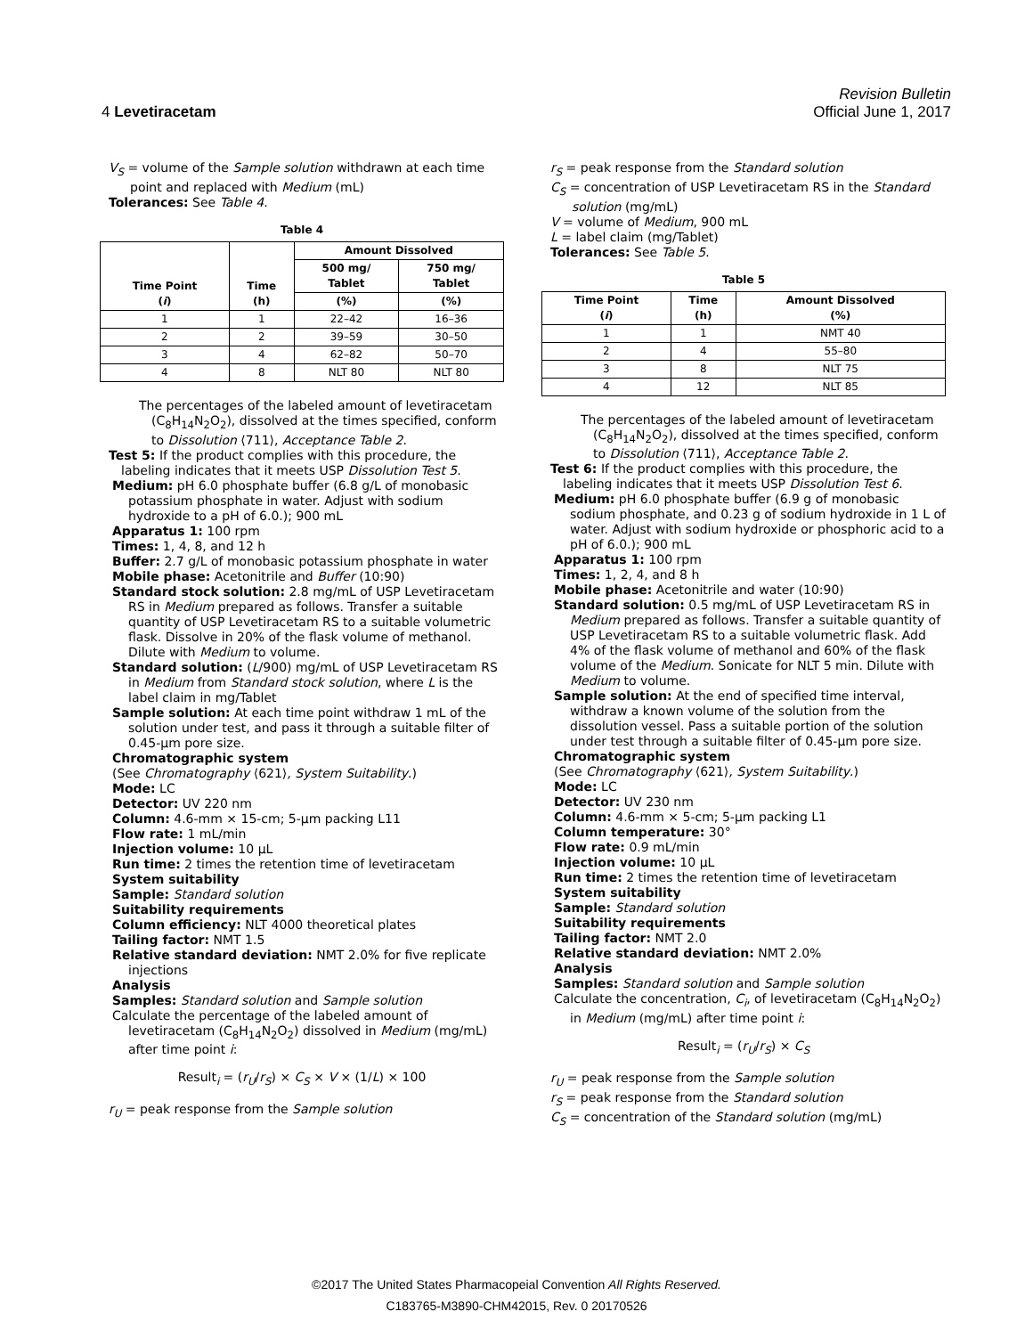Revision Bulletin
4 Levetiracetam Official June 1, 2017
V<sub>S</sub> = volume of the Sample solution withdrawn at each time point and replaced with Medium (mL)
Tolerances: See Table 4.
Table 4
| Time Point ( i ) | Time (h) | Amount Dissolved | |
| --- | --- | --- | --- |
| | | 500 mg/ Tablet | 750 mg/ Tablet |
| | | (%) | (%) |
| 1 | 1 | 22–42 | 16–36 |
| 2 | 2 | 39–59 | 30–50 |
| 3 | 4 | 62–82 | 50–70 |
| 4 | 8 | NLT 80 | NLT 80 |
The percentages of the labeled amount of levetiracetam (C<sub>8</sub>H<sub>14</sub>N<sub>2</sub>O<sub>2</sub>), dissolved at the times specified, conform to Dissolution ⟨711⟩, Acceptance Table 2.
Test 5: If the product complies with this procedure, the labeling indicates that it meets USP Dissolution Test 5.
Medium: pH 6.0 phosphate buffer (6.8 g/L of monobasic potassium phosphate in water. Adjust with sodium hydroxide to a pH of 6.0.); 900 mL
Apparatus 1: 100 rpm
Times: 1, 4, 8, and 12 h
Buffer: 2.7 g/L of monobasic potassium phosphate in water
Mobile phase: Acetonitrile and Buffer (10:90)
Standard stock solution: 2.8 mg/mL of USP Levetiracetam RS in Medium prepared as follows. Transfer a suitable quantity of USP Levetiracetam RS to a suitable volumetric flask. Dissolve in 20% of the flask volume of methanol. Dilute with Medium to volume.
Standard solution: (L/900) mg/mL of USP Levetiracetam RS in Medium from Standard stock solution, where L is the label claim in mg/Tablet
Sample solution: At each time point withdraw 1 mL of the solution under test, and pass it through a suitable filter of 0.45-µm pore size.
Chromatographic system
(See Chromatography ⟨621⟩, System Suitability.)
Mode: LC
Detector: UV 220 nm
Column: 4.6-mm × 15-cm; 5-µm packing L11
Flow rate: 1 mL/min
Injection volume: 10 µL
Run time: 2 times the retention time of levetiracetam
System suitability
Sample: Standard solution
Suitability requirements
Column efficiency: NLT 4000 theoretical plates
Tailing factor: NMT 1.5
Relative standard deviation: NMT 2.0% for five replicate injections
Analysis
Samples: Standard solution and Sample solution
Calculate the percentage of the labeled amount of levetiracetam (C<sub>8</sub>H<sub>14</sub>N<sub>2</sub>O<sub>2</sub>) dissolved in Medium (mg/mL) after time point i:
Result<sub>i</sub> = (r<sub>U</sub>/r<sub>S</sub>) × C<sub>S</sub> × V × (1/L) × 100
r<sub>U</sub> = peak response from the Sample solution
r<sub>S</sub> = peak response from the Standard solution
C<sub>S</sub> = concentration of USP Levetiracetam RS in the Standard solution (mg/mL)
V = volume of Medium, 900 mL
L = label claim (mg/Tablet)
Tolerances: See Table 5.
Table 5
| Time Point ( i ) | Time (h) | Amount Dissolved (%) |
| --- | --- | --- |
| 1 | 1 | NMT 40 |
| 2 | 4 | 55–80 |
| 3 | 8 | NLT 75 |
| 4 | 12 | NLT 85 |
The percentages of the labeled amount of levetiracetam (C<sub>8</sub>H<sub>14</sub>N<sub>2</sub>O<sub>2</sub>), dissolved at the times specified, conform to Dissolution ⟨711⟩, Acceptance Table 2.
Test 6: If the product complies with this procedure, the labeling indicates that it meets USP Dissolution Test 6.
Medium: pH 6.0 phosphate buffer (6.9 g of monobasic sodium phosphate, and 0.23 g of sodium hydroxide in 1 L of water. Adjust with sodium hydroxide or phosphoric acid to a pH of 6.0.); 900 mL
Apparatus 1: 100 rpm
Times: 1, 2, 4, and 8 h
Mobile phase: Acetonitrile and water (10:90)
Standard solution: 0.5 mg/mL of USP Levetiracetam RS in Medium prepared as follows. Transfer a suitable quantity of USP Levetiracetam RS to a suitable volumetric flask. Add 4% of the flask volume of methanol and 60% of the flask volume of the Medium. Sonicate for NLT 5 min. Dilute with Medium to volume.
Sample solution: At the end of specified time interval, withdraw a known volume of the solution from the dissolution vessel. Pass a suitable portion of the solution under test through a suitable filter of 0.45-µm pore size.
Chromatographic system
(See Chromatography ⟨621⟩, System Suitability.)
Mode: LC
Detector: UV 230 nm
Column: 4.6-mm × 5-cm; 5-µm packing L1
Column temperature: 30°
Flow rate: 0.9 mL/min
Injection volume: 10 µL
Run time: 2 times the retention time of levetiracetam
System suitability
Sample: Standard solution
Suitability requirements
Tailing factor: NMT 2.0
Relative standard deviation: NMT 2.0%
Analysis
Samples: Standard solution and Sample solution
Calculate the concentration, C<sub>i</sub>, of levetiracetam (C<sub>8</sub>H<sub>14</sub>N<sub>2</sub>O<sub>2</sub>) in Medium (mg/mL) after time point i:
Result<sub>i</sub> = (r<sub>U</sub>/r<sub>S</sub>) × C<sub>S</sub>
r<sub>U</sub> = peak response from the Sample solution
r<sub>S</sub> = peak response from the Standard solution
C<sub>S</sub> = concentration of the Standard solution (mg/mL)
©2017 The United States Pharmacopeial Convention All Rights Reserved.
C183765-M3890-CHM42015, Rev. 0 20170526